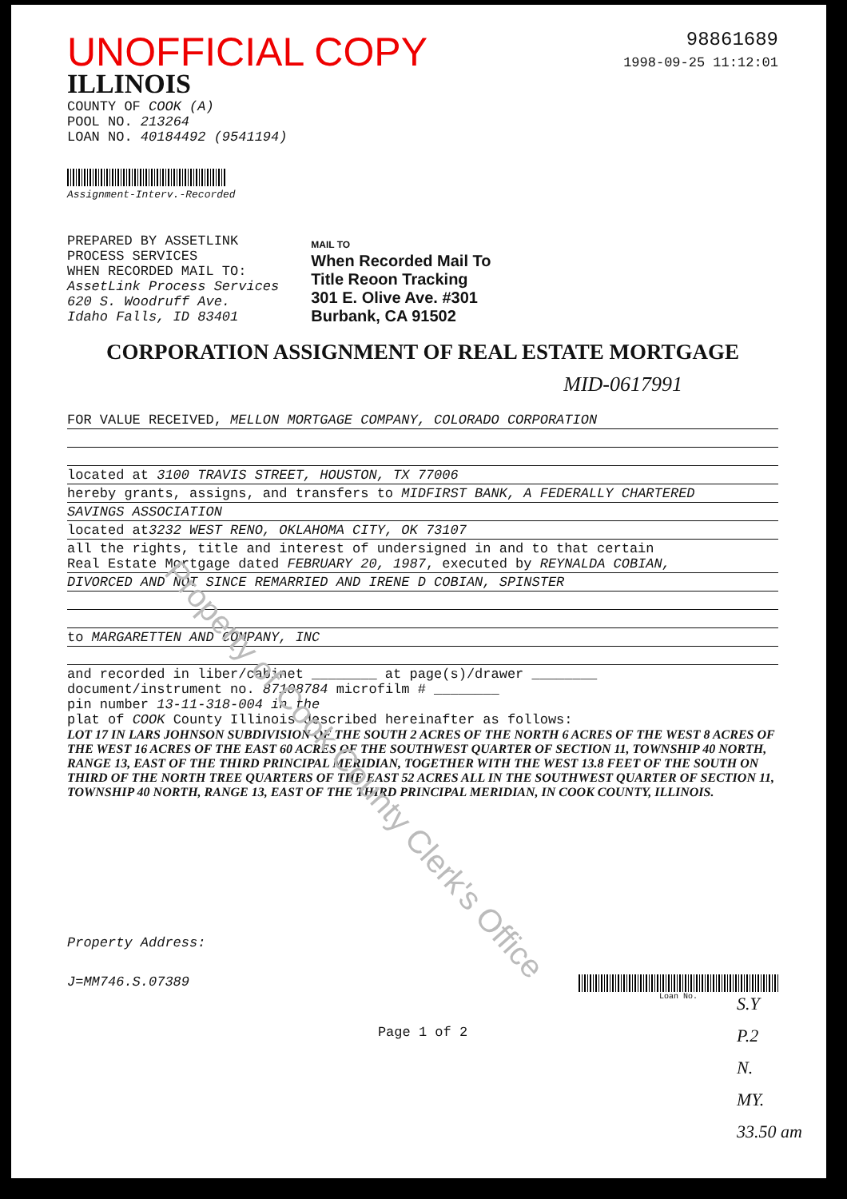Property of Cook County Clerk's Office
UNOFFICIAL COPY
ILLINOIS
COUNTY OF COOK (A)
POOL NO. 213264
LOAN NO. 40184492 (9541194)
98861689
1998-09-25 11:12:01
Assignment-Interv.-Recorded
PREPARED BY ASSETLINK
PROCESS SERVICES
WHEN RECORDED MAIL TO:
AssetLink Process Services
620 S. Woodruff Ave.
Idaho Falls, ID 83401
MAIL TO
When Recorded Mail To
Title Reoon Tracking
301 E. Olive Ave. #301
Burbank, CA 91502
CORPORATION ASSIGNMENT OF REAL ESTATE MORTGAGE
MID-0617991
FOR VALUE RECEIVED, MELLON MORTGAGE COMPANY, COLORADO CORPORATION
located at 3100 TRAVIS STREET, HOUSTON, TX 77006
hereby grants, assigns, and transfers to MIDFIRST BANK, A FEDERALLY CHARTERED
SAVINGS ASSOCIATION
located at3232 WEST RENO, OKLAHOMA CITY, OK 73107
all the rights, title and interest of undersigned in and to that certain
Real Estate Mortgage dated FEBRUARY 20, 1987, executed by REYNALDA COBIAN,
DIVORCED AND NOT SINCE REMARRIED AND IRENE D COBIAN, SPINSTER
to MARGARETTEN AND COMPANY, INC
and recorded in liber/cabinet ________ at page(s)/drawer ________
document/instrument no. 87108784 microfilm # ________
pin number 13-11-318-004 in the
plat of COOK County Illinois described hereinafter as follows:
LOT 17 IN LARS JOHNSON SUBDIVISION OF THE SOUTH 2 ACRES OF THE NORTH 6 ACRES OF THE WEST 8 ACRES OF THE WEST 16 ACRES OF THE EAST 60 ACRES OF THE SOUTHWEST QUARTER OF SECTION 11, TOWNSHIP 40 NORTH, RANGE 13, EAST OF THE THIRD PRINCIPAL MERIDIAN, TOGETHER WITH THE WEST 13.8 FEET OF THE SOUTH ON THIRD OF THE NORTH TREE QUARTERS OF THE EAST 52 ACRES ALL IN THE SOUTHWEST QUARTER OF SECTION 11, TOWNSHIP 40 NORTH, RANGE 13, EAST OF THE THIRD PRINCIPAL MERIDIAN, IN COOK COUNTY, ILLINOIS.
Property Address:
J=MM746.S.07389
Loan No.
Page 1 of 2
S.Y
P.2
N.
MY.
33.50 am